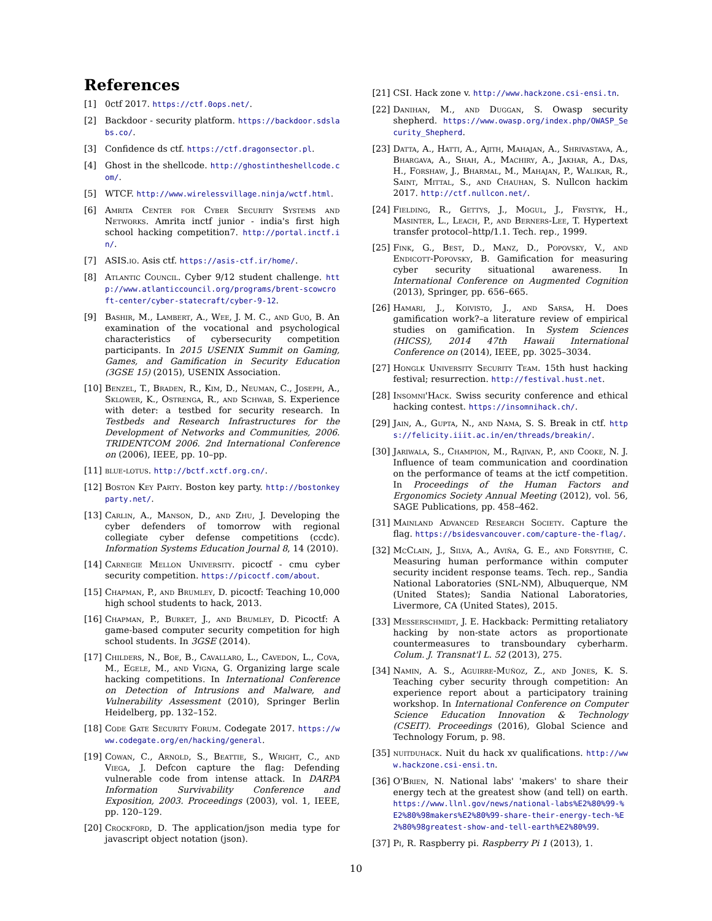References
[1] 0ctf 2017. https://ctf.0ops.net/.
[2] Backdoor - security platform. https://backdoor.sdslabs.co/.
[3] Confidence ds ctf. https://ctf.dragonsector.pl.
[4] Ghost in the shellcode. http://ghostintheshellcode.com/.
[5] WTCF. http://www.wirelessvillage.ninja/wctf.html.
[6] Amrita Center for Cyber Security Systems and Networks. Amrita inctf junior - india's first high school hacking competition7. http://portal.inctf.in/.
[7] ASIS.io. Asis ctf. https://asis-ctf.ir/home/.
[8] Atlantic Council. Cyber 9/12 student challenge. http://www.atlanticcouncil.org/programs/brent-scowcroft-center/cyber-statecraft/cyber-9-12.
[9] Bashir, M., Lambert, A., Wee, J. M. C., and Guo, B. An examination of the vocational and psychological characteristics of cybersecurity competition participants. In 2015 USENIX Summit on Gaming, Games, and Gamification in Security Education (3GSE 15) (2015), USENIX Association.
[10] Benzel, T., Braden, R., Kim, D., Neuman, C., Joseph, A., Sklower, K., Ostrenga, R., and Schwab, S. Experience with deter: a testbed for security research. In Testbeds and Research Infrastructures for the Development of Networks and Communities, 2006. TRIDENTCOM 2006. 2nd International Conference on (2006), IEEE, pp. 10–pp.
[11] blue-lotus. http://bctf.xctf.org.cn/.
[12] Boston Key Party. Boston key party. http://bostonkeyparty.net/.
[13] Carlin, A., Manson, D., and Zhu, J. Developing the cyber defenders of tomorrow with regional collegiate cyber defense competitions (ccdc). Information Systems Education Journal 8, 14 (2010).
[14] Carnegie Mellon University. picoctf - cmu cyber security competition. https://picoctf.com/about.
[15] Chapman, P., and Brumley, D. picoctf: Teaching 10,000 high school students to hack, 2013.
[16] Chapman, P., Burket, J., and Brumley, D. Picoctf: A game-based computer security competition for high school students. In 3GSE (2014).
[17] Childers, N., Boe, B., Cavallaro, L., Cavedon, L., Cova, M., Egele, M., and Vigna, G. Organizing large scale hacking competitions. In International Conference on Detection of Intrusions and Malware, and Vulnerability Assessment (2010), Springer Berlin Heidelberg, pp. 132–152.
[18] Code Gate Security Forum. Codegate 2017. https://www.codegate.org/en/hacking/general.
[19] Cowan, C., Arnold, S., Beattie, S., Wright, C., and Viega, J. Defcon capture the flag: Defending vulnerable code from intense attack. In DARPA Information Survivability Conference and Exposition, 2003. Proceedings (2003), vol. 1, IEEE, pp. 120–129.
[20] Crockford, D. The application/json media type for javascript object notation (json).
[21] CSI. Hack zone v. http://www.hackzone.csi-ensi.tn.
[22] Danihan, M., and Duggan, S. Owasp security shepherd. https://www.owasp.org/index.php/OWASP_Security_Shepherd.
[23] Datta, A., Hatti, A., Ajith, Mahajan, A., Shrivastava, A., Bhargava, A., Shah, A., Machiry, A., Jakhar, A., Das, H., Forshaw, J., Bharmal, M., Mahajan, P., Walikar, R., Saint, Mittal, S., and Chauhan, S. Nullcon hackim 2017. http://ctf.nullcon.net/.
[24] Fielding, R., Gettys, J., Mogul, J., Frystyk, H., Masinter, L., Leach, P., and Berners-Lee, T. Hypertext transfer protocol–http/1.1. Tech. rep., 1999.
[25] Fink, G., Best, D., Manz, D., Popovsky, V., and Endicott-Popovsky, B. Gamification for measuring cyber security situational awareness. In International Conference on Augmented Cognition (2013), Springer, pp. 656–665.
[26] Hamari, J., Koivisto, J., and Sarsa, H. Does gamification work?–a literature review of empirical studies on gamification. In System Sciences (HICSS), 2014 47th Hawaii International Conference on (2014), IEEE, pp. 3025–3034.
[27] Honglk University Security Team. 15th hust hacking festival; resurrection. http://festival.hust.net.
[28] Insomni'Hack. Swiss security conference and ethical hacking contest. https://insomnihack.ch/.
[29] Jain, A., Gupta, N., and Nama, S. S. Break in ctf. https://felicity.iiit.ac.in/en/threads/breakin/.
[30] Jariwala, S., Champion, M., Rajivan, P., and Cooke, N. J. Influence of team communication and coordination on the performance of teams at the ictf competition. In Proceedings of the Human Factors and Ergonomics Society Annual Meeting (2012), vol. 56, SAGE Publications, pp. 458–462.
[31] Mainland Advanced Research Society. Capture the flag. https://bsidesvancouver.com/capture-the-flag/.
[32] McClain, J., Silva, A., Aviña, G. E., and Forsythe, C. Measuring human performance within computer security incident response teams. Tech. rep., Sandia National Laboratories (SNL-NM), Albuquerque, NM (United States); Sandia National Laboratories, Livermore, CA (United States), 2015.
[33] Messerschmidt, J. E. Hackback: Permitting retaliatory hacking by non-state actors as proportionate countermeasures to transboundary cyberharm. Colum. J. Transnat'l L. 52 (2013), 275.
[34] Namin, A. S., Aguirre-Muñoz, Z., and Jones, K. S. Teaching cyber security through competition: An experience report about a participatory training workshop. In International Conference on Computer Science Education Innovation & Technology (CSEIT). Proceedings (2016), Global Science and Technology Forum, p. 98.
[35] nuitduhack. Nuit du hack xv qualifications. http://www.hackzone.csi-ensi.tn.
[36] O'Brien, N. National labs' 'makers' to share their energy tech at the greatest show (and tell) on earth. https://www.llnl.gov/news/national-labs%E2%80%99-%E2%80%98makers%E2%80%99-share-their-energy-tech-%E2%80%98greatest-show-and-tell-earth%E2%80%99.
[37] Pi, R. Raspberry pi. Raspberry Pi 1 (2013), 1.
10